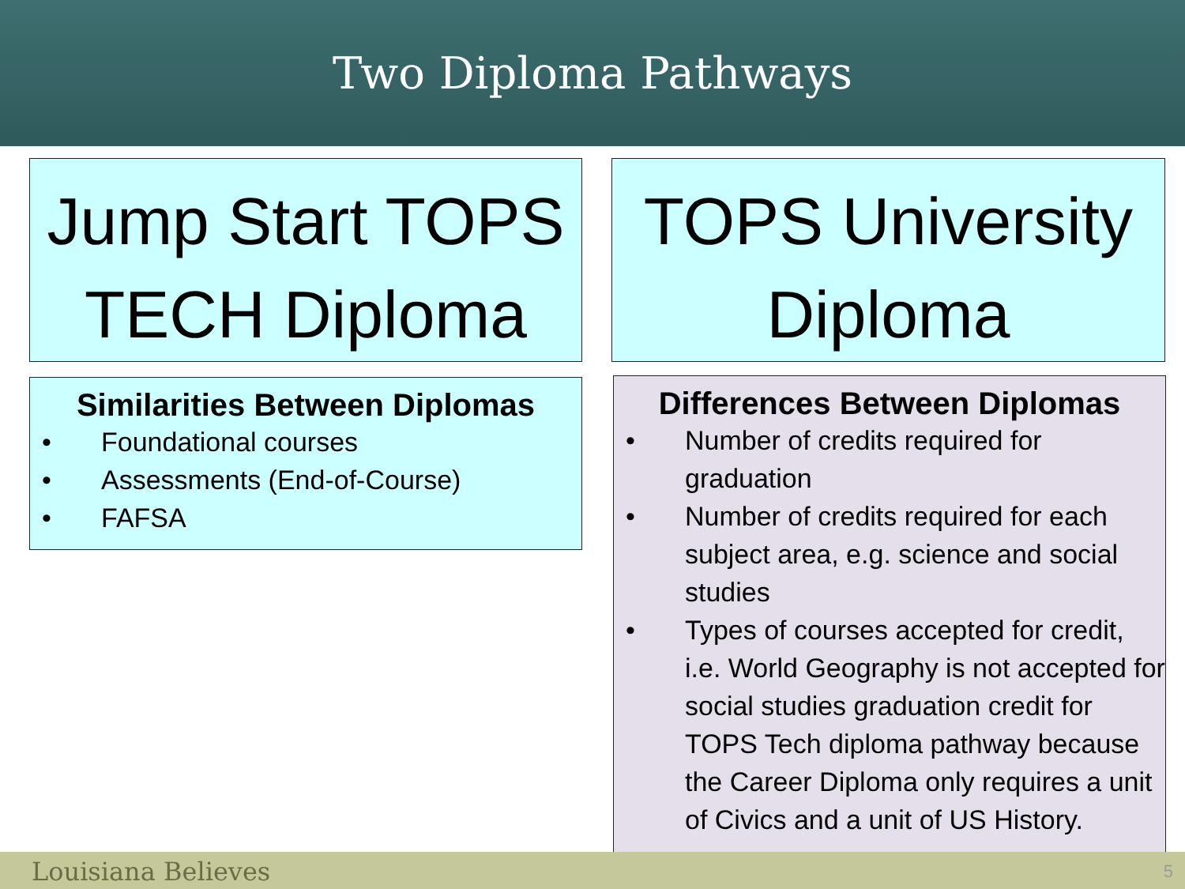Two Diploma Pathways
Jump Start TOPS TECH Diploma
TOPS University Diploma
Similarities Between Diplomas
• Foundational courses
• Assessments (End-of-Course)
• FAFSA
Differences Between Diplomas
• Number of credits required for graduation
• Number of credits required for each subject area, e.g. science and social studies
• Types of courses accepted for credit, i.e. World Geography is not accepted for social studies graduation credit for TOPS Tech diploma pathway because the Career Diploma only requires a unit of Civics and a unit of US History.
Louisiana Believes 5